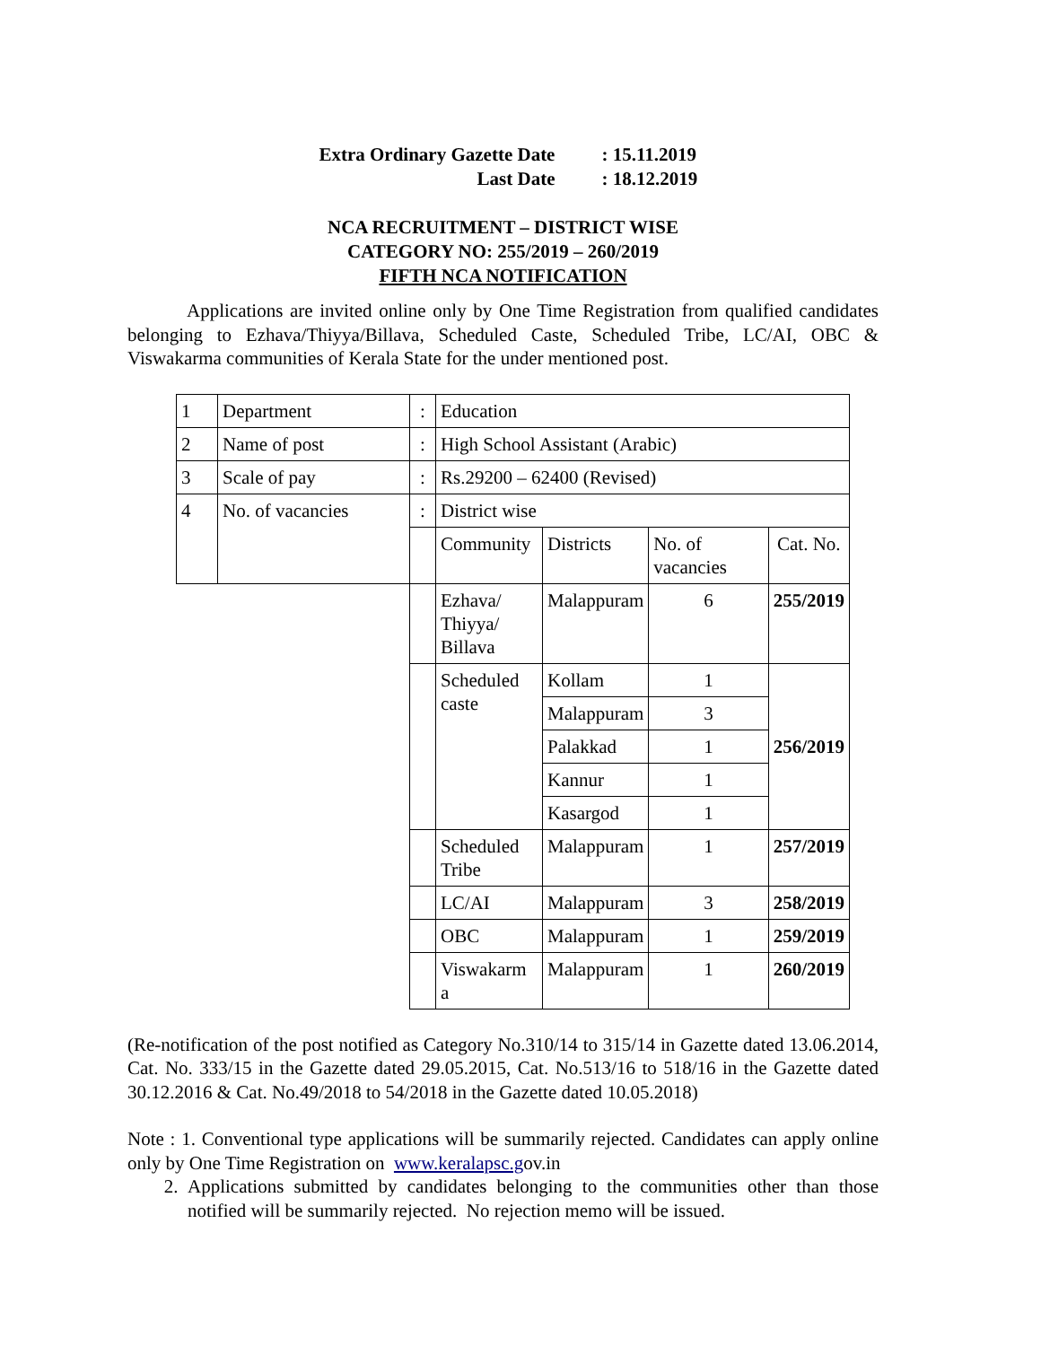| Extra Ordinary Gazette Date | : 15.11.2019 |
| Last Date | : 18.12.2019 |
NCA RECRUITMENT – DISTRICT WISE
CATEGORY NO: 255/2019 – 260/2019
FIFTH NCA NOTIFICATION
Applications are invited online only by One Time Registration from qualified candidates belonging to Ezhava/Thiyya/Billava, Scheduled Caste, Scheduled Tribe, LC/AI, OBC & Viswakarma communities of Kerala State for the under mentioned post.
| 1 | Department | : | Education | | | |
| 2 | Name of post | : | High School Assistant (Arabic) | | | |
| 3 | Scale of pay | : | Rs.29200 – 62400 (Revised) | | | |
| 4 | No. of vacancies | : | District wise | | | |
| | | | Community | Districts | No. of vacancies | Cat. No. |
| | | | Ezhava/ Thiyya/ Billava | Malappuram | 6 | 255/2019 |
| | | | Scheduled caste | Kollam | 1 | 256/2019 |
| | | | | Malappuram | 3 | |
| | | | | Palakkad | 1 | |
| | | | | Kannur | 1 | |
| | | | | Kasargod | 1 | |
| | | | Scheduled Tribe | Malappuram | 1 | 257/2019 |
| | | | LC/AI | Malappuram | 3 | 258/2019 |
| | | | OBC | Malappuram | 1 | 259/2019 |
| | | | Viswakarm a | Malappuram | 1 | 260/2019 |
(Re-notification of the post notified as Category No.310/14 to 315/14 in Gazette dated 13.06.2014, Cat. No. 333/15 in the Gazette dated 29.05.2015, Cat. No.513/16 to 518/16 in the Gazette dated 30.12.2016 & Cat. No.49/2018 to 54/2018 in the Gazette dated 10.05.2018)
Note : 1. Conventional type applications will be summarily rejected. Candidates can apply online only by One Time Registration on www.keralapsc.gov.in
2.
Applications submitted by candidates belonging to the communities other than those notified will be summarily rejected. No rejection memo will be issued.